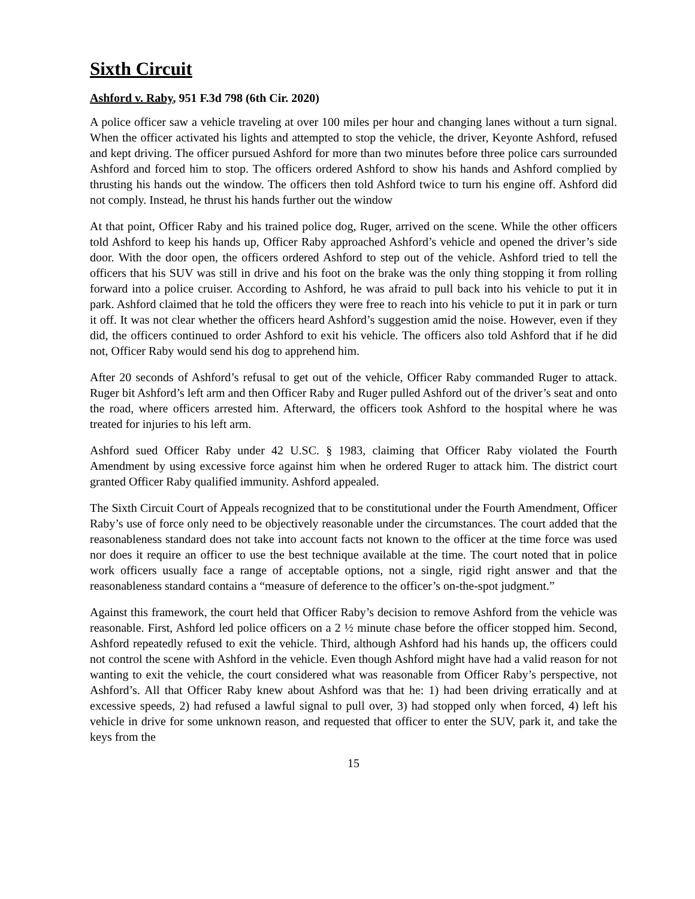Sixth Circuit
Ashford v. Raby, 951 F.3d 798 (6th Cir. 2020)
A police officer saw a vehicle traveling at over 100 miles per hour and changing lanes without a turn signal. When the officer activated his lights and attempted to stop the vehicle, the driver, Keyonte Ashford, refused and kept driving. The officer pursued Ashford for more than two minutes before three police cars surrounded Ashford and forced him to stop. The officers ordered Ashford to show his hands and Ashford complied by thrusting his hands out the window. The officers then told Ashford twice to turn his engine off. Ashford did not comply. Instead, he thrust his hands further out the window
At that point, Officer Raby and his trained police dog, Ruger, arrived on the scene. While the other officers told Ashford to keep his hands up, Officer Raby approached Ashford’s vehicle and opened the driver’s side door. With the door open, the officers ordered Ashford to step out of the vehicle. Ashford tried to tell the officers that his SUV was still in drive and his foot on the brake was the only thing stopping it from rolling forward into a police cruiser. According to Ashford, he was afraid to pull back into his vehicle to put it in park. Ashford claimed that he told the officers they were free to reach into his vehicle to put it in park or turn it off. It was not clear whether the officers heard Ashford’s suggestion amid the noise. However, even if they did, the officers continued to order Ashford to exit his vehicle. The officers also told Ashford that if he did not, Officer Raby would send his dog to apprehend him.
After 20 seconds of Ashford’s refusal to get out of the vehicle, Officer Raby commanded Ruger to attack. Ruger bit Ashford’s left arm and then Officer Raby and Ruger pulled Ashford out of the driver’s seat and onto the road, where officers arrested him. Afterward, the officers took Ashford to the hospital where he was treated for injuries to his left arm.
Ashford sued Officer Raby under 42 U.SC. § 1983, claiming that Officer Raby violated the Fourth Amendment by using excessive force against him when he ordered Ruger to attack him. The district court granted Officer Raby qualified immunity. Ashford appealed.
The Sixth Circuit Court of Appeals recognized that to be constitutional under the Fourth Amendment, Officer Raby’s use of force only need to be objectively reasonable under the circumstances. The court added that the reasonableness standard does not take into account facts not known to the officer at the time force was used nor does it require an officer to use the best technique available at the time. The court noted that in police work officers usually face a range of acceptable options, not a single, rigid right answer and that the reasonableness standard contains a “measure of deference to the officer’s on-the-spot judgment.”
Against this framework, the court held that Officer Raby’s decision to remove Ashford from the vehicle was reasonable. First, Ashford led police officers on a 2 ½ minute chase before the officer stopped him. Second, Ashford repeatedly refused to exit the vehicle. Third, although Ashford had his hands up, the officers could not control the scene with Ashford in the vehicle. Even though Ashford might have had a valid reason for not wanting to exit the vehicle, the court considered what was reasonable from Officer Raby’s perspective, not Ashford’s. All that Officer Raby knew about Ashford was that he: 1) had been driving erratically and at excessive speeds, 2) had refused a lawful signal to pull over, 3) had stopped only when forced, 4) left his vehicle in drive for some unknown reason, and requested that officer to enter the SUV, park it, and take the keys from the
15